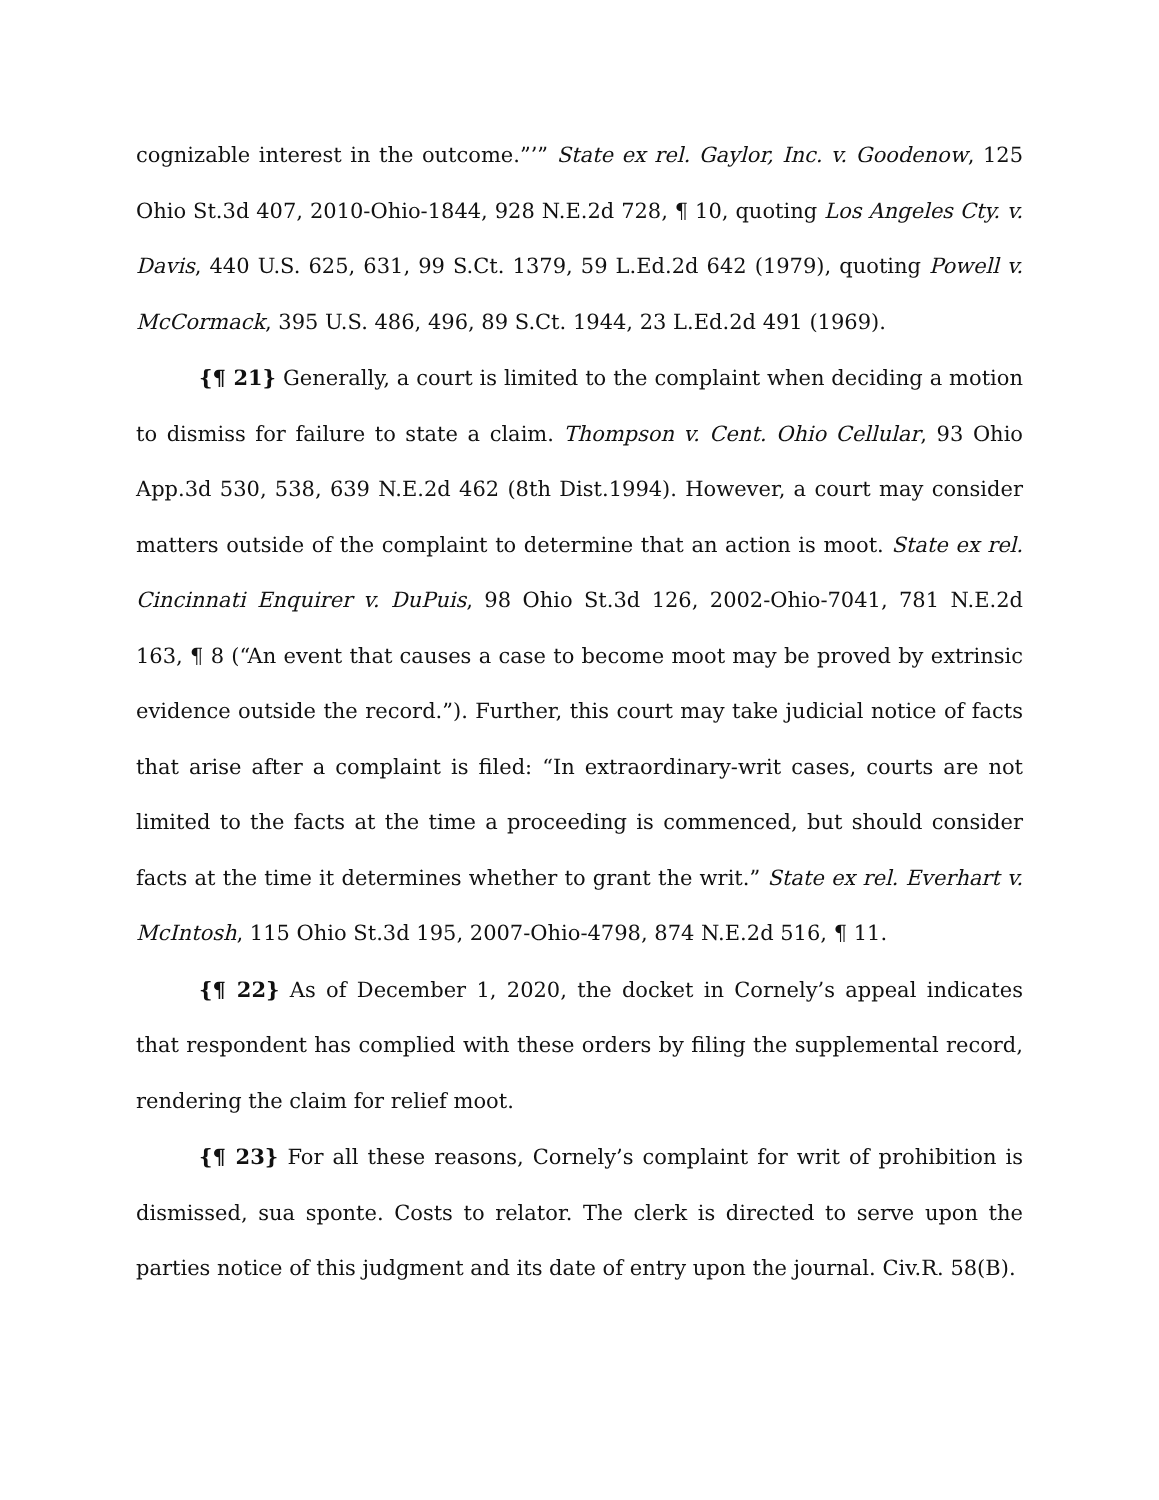cognizable interest in the outcome.”’” State ex rel. Gaylor, Inc. v. Goodenow, 125 Ohio St.3d 407, 2010-Ohio-1844, 928 N.E.2d 728, ¶ 10, quoting Los Angeles Cty. v. Davis, 440 U.S. 625, 631, 99 S.Ct. 1379, 59 L.Ed.2d 642 (1979), quoting Powell v. McCormack, 395 U.S. 486, 496, 89 S.Ct. 1944, 23 L.Ed.2d 491 (1969).
{¶ 21} Generally, a court is limited to the complaint when deciding a motion to dismiss for failure to state a claim. Thompson v. Cent. Ohio Cellular, 93 Ohio App.3d 530, 538, 639 N.E.2d 462 (8th Dist.1994). However, a court may consider matters outside of the complaint to determine that an action is moot. State ex rel. Cincinnati Enquirer v. DuPuis, 98 Ohio St.3d 126, 2002-Ohio-7041, 781 N.E.2d 163, ¶ 8 (“An event that causes a case to become moot may be proved by extrinsic evidence outside the record.”). Further, this court may take judicial notice of facts that arise after a complaint is filed: “In extraordinary-writ cases, courts are not limited to the facts at the time a proceeding is commenced, but should consider facts at the time it determines whether to grant the writ.” State ex rel. Everhart v. McIntosh, 115 Ohio St.3d 195, 2007-Ohio-4798, 874 N.E.2d 516, ¶ 11.
{¶ 22} As of December 1, 2020, the docket in Cornely’s appeal indicates that respondent has complied with these orders by filing the supplemental record, rendering the claim for relief moot.
{¶ 23} For all these reasons, Cornely’s complaint for writ of prohibition is dismissed, sua sponte. Costs to relator. The clerk is directed to serve upon the parties notice of this judgment and its date of entry upon the journal. Civ.R. 58(B).